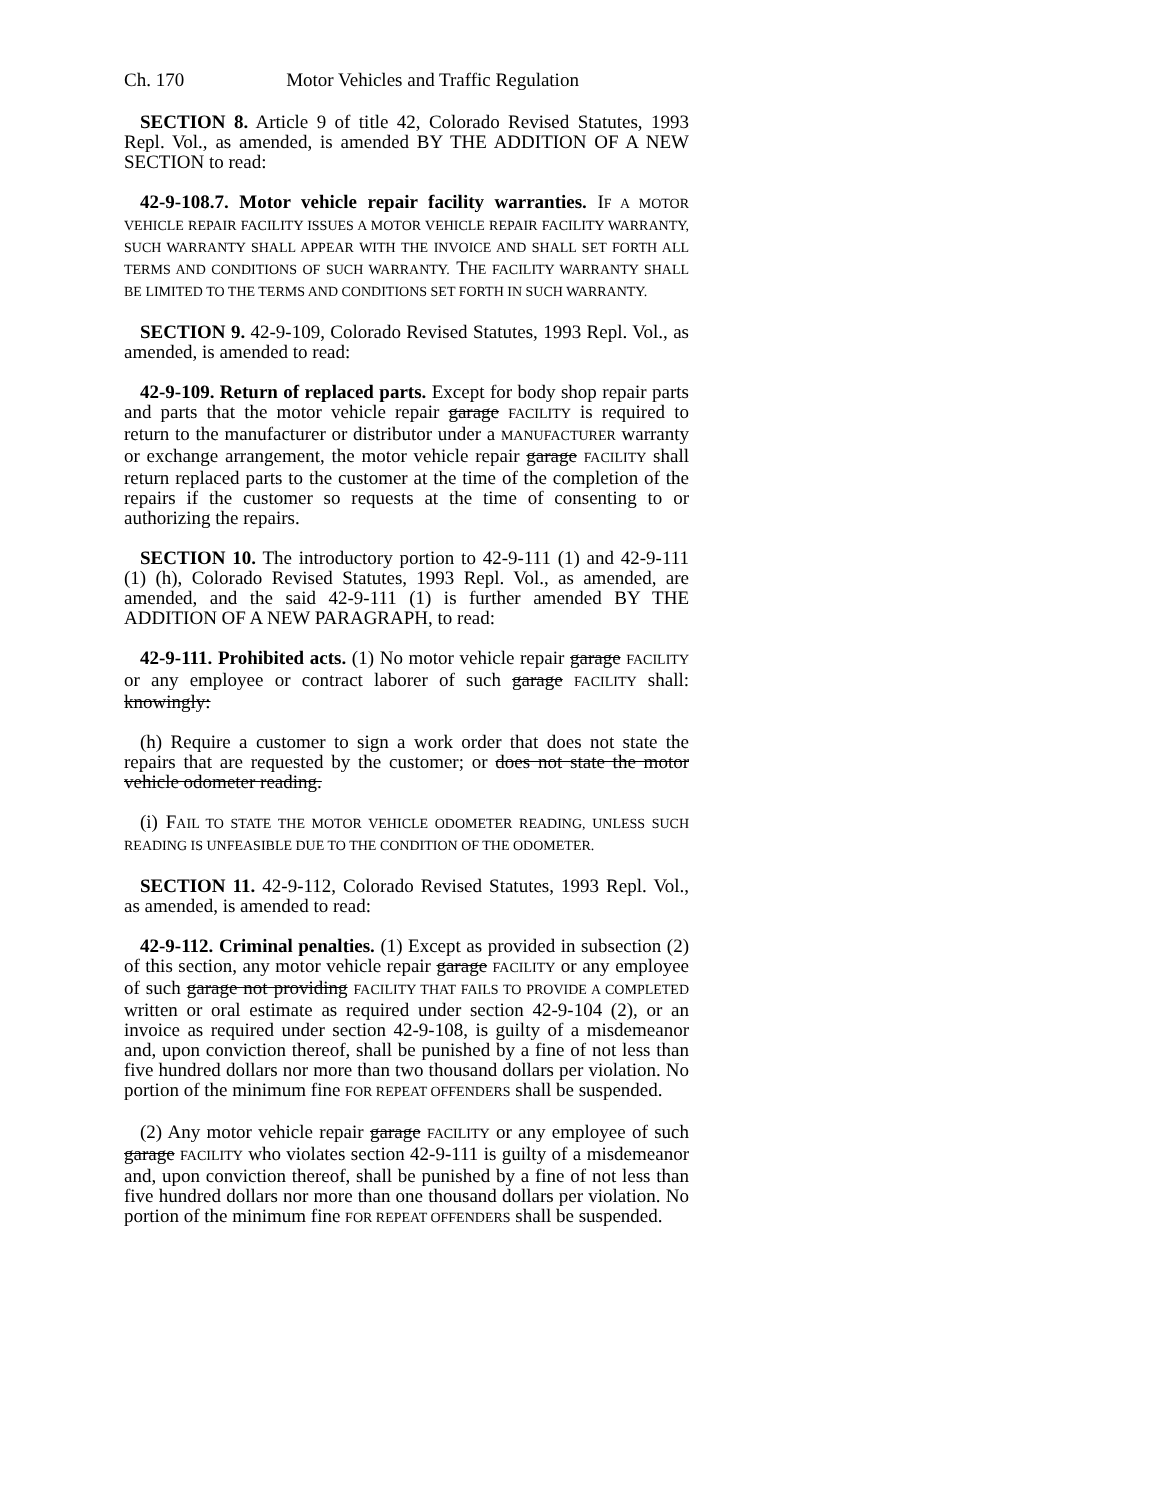Ch. 170 Motor Vehicles and Traffic Regulation
SECTION 8. Article 9 of title 42, Colorado Revised Statutes, 1993 Repl. Vol., as amended, is amended BY THE ADDITION OF A NEW SECTION to read:
42-9-108.7. Motor vehicle repair facility warranties. IF A MOTOR VEHICLE REPAIR FACILITY ISSUES A MOTOR VEHICLE REPAIR FACILITY WARRANTY, SUCH WARRANTY SHALL APPEAR WITH THE INVOICE AND SHALL SET FORTH ALL TERMS AND CONDITIONS OF SUCH WARRANTY. THE FACILITY WARRANTY SHALL BE LIMITED TO THE TERMS AND CONDITIONS SET FORTH IN SUCH WARRANTY.
SECTION 9. 42-9-109, Colorado Revised Statutes, 1993 Repl. Vol., as amended, is amended to read:
42-9-109. Return of replaced parts. Except for body shop repair parts and parts that the motor vehicle repair garage FACILITY is required to return to the manufacturer or distributor under a MANUFACTURER warranty or exchange arrangement, the motor vehicle repair garage FACILITY shall return replaced parts to the customer at the time of the completion of the repairs if the customer so requests at the time of consenting to or authorizing the repairs.
SECTION 10. The introductory portion to 42-9-111 (1) and 42-9-111 (1) (h), Colorado Revised Statutes, 1993 Repl. Vol., as amended, are amended, and the said 42-9-111 (1) is further amended BY THE ADDITION OF A NEW PARAGRAPH, to read:
42-9-111. Prohibited acts. (1) No motor vehicle repair garage FACILITY or any employee or contract laborer of such garage FACILITY shall: knowingly:
(h) Require a customer to sign a work order that does not state the repairs that are requested by the customer; or does not state the motor vehicle odometer reading.
(i) FAIL TO STATE THE MOTOR VEHICLE ODOMETER READING, UNLESS SUCH READING IS UNFEASIBLE DUE TO THE CONDITION OF THE ODOMETER.
SECTION 11. 42-9-112, Colorado Revised Statutes, 1993 Repl. Vol., as amended, is amended to read:
42-9-112. Criminal penalties. (1) Except as provided in subsection (2) of this section, any motor vehicle repair garage FACILITY or any employee of such garage not providing FACILITY THAT FAILS TO PROVIDE A COMPLETED written or oral estimate as required under section 42-9-104 (2), or an invoice as required under section 42-9-108, is guilty of a misdemeanor and, upon conviction thereof, shall be punished by a fine of not less than five hundred dollars nor more than two thousand dollars per violation. No portion of the minimum fine FOR REPEAT OFFENDERS shall be suspended.
(2) Any motor vehicle repair garage FACILITY or any employee of such garage FACILITY who violates section 42-9-111 is guilty of a misdemeanor and, upon conviction thereof, shall be punished by a fine of not less than five hundred dollars nor more than one thousand dollars per violation. No portion of the minimum fine FOR REPEAT OFFENDERS shall be suspended.